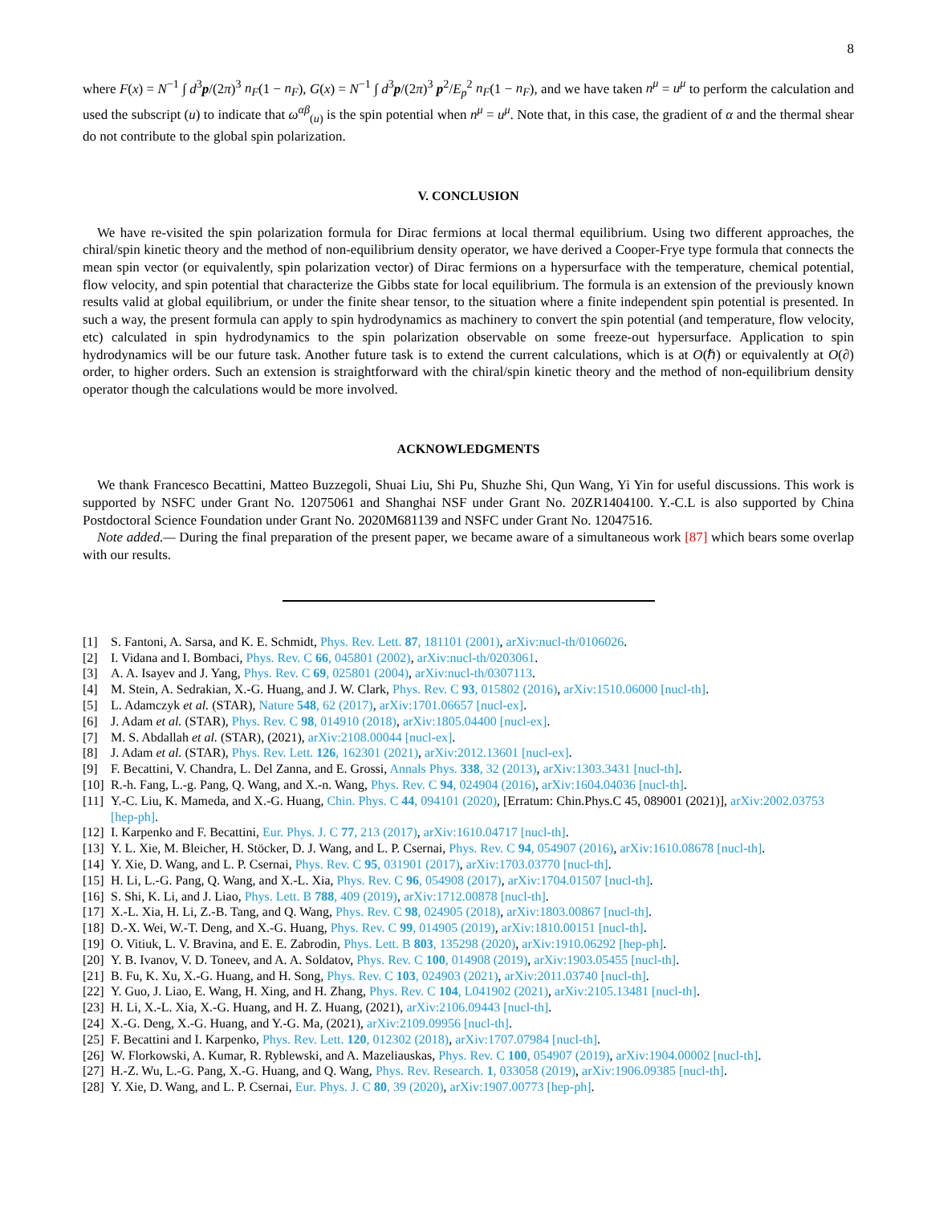8
where F(x) = N<sup>−1</sup> ∫ d<sup>3</sup>p/(2π)<sup>3</sup> n<sub>F</sub>(1 − n<sub>F</sub>), G(x) = N<sup>−1</sup> ∫ d<sup>3</sup>p/(2π)<sup>3</sup> p<sup>2</sup>/E<sub>p</sub><sup>2</sup> n<sub>F</sub>(1 − n<sub>F</sub>), and we have taken n<sup>μ</sup> = u<sup>μ</sup> to perform the calculation and used the subscript (u) to indicate that ω<sup>αβ</sup><sub>(u)</sub> is the spin potential when n<sup>μ</sup> = u<sup>μ</sup>. Note that, in this case, the gradient of α and the thermal shear do not contribute to the global spin polarization.
V. CONCLUSION
We have re-visited the spin polarization formula for Dirac fermions at local thermal equilibrium. Using two different approaches, the chiral/spin kinetic theory and the method of non-equilibrium density operator, we have derived a Cooper-Frye type formula that connects the mean spin vector (or equivalently, spin polarization vector) of Dirac fermions on a hypersurface with the temperature, chemical potential, flow velocity, and spin potential that characterize the Gibbs state for local equilibrium. The formula is an extension of the previously known results valid at global equilibrium, or under the finite shear tensor, to the situation where a finite independent spin potential is presented. In such a way, the present formula can apply to spin hydrodynamics as machinery to convert the spin potential (and temperature, flow velocity, etc) calculated in spin hydrodynamics to the spin polarization observable on some freeze-out hypersurface. Application to spin hydrodynamics will be our future task. Another future task is to extend the current calculations, which is at O(ℏ) or equivalently at O(∂) order, to higher orders. Such an extension is straightforward with the chiral/spin kinetic theory and the method of non-equilibrium density operator though the calculations would be more involved.
ACKNOWLEDGMENTS
We thank Francesco Becattini, Matteo Buzzegoli, Shuai Liu, Shi Pu, Shuzhe Shi, Qun Wang, Yi Yin for useful discussions. This work is supported by NSFC under Grant No. 12075061 and Shanghai NSF under Grant No. 20ZR1404100. Y.-C.L is also supported by China Postdoctoral Science Foundation under Grant No. 2020M681139 and NSFC under Grant No. 12047516.
Note added.— During the final preparation of the present paper, we became aware of a simultaneous work [87] which bears some overlap with our results.
[1] S. Fantoni, A. Sarsa, and K. E. Schmidt, Phys. Rev. Lett. 87, 181101 (2001), arXiv:nucl-th/0106026.
[2] I. Vidana and I. Bombaci, Phys. Rev. C 66, 045801 (2002), arXiv:nucl-th/0203061.
[3] A. A. Isayev and J. Yang, Phys. Rev. C 69, 025801 (2004), arXiv:nucl-th/0307113.
[4] M. Stein, A. Sedrakian, X.-G. Huang, and J. W. Clark, Phys. Rev. C 93, 015802 (2016), arXiv:1510.06000 [nucl-th].
[5] L. Adamczyk et al. (STAR), Nature 548, 62 (2017), arXiv:1701.06657 [nucl-ex].
[6] J. Adam et al. (STAR), Phys. Rev. C 98, 014910 (2018), arXiv:1805.04400 [nucl-ex].
[7] M. S. Abdallah et al. (STAR), (2021), arXiv:2108.00044 [nucl-ex].
[8] J. Adam et al. (STAR), Phys. Rev. Lett. 126, 162301 (2021), arXiv:2012.13601 [nucl-ex].
[9] F. Becattini, V. Chandra, L. Del Zanna, and E. Grossi, Annals Phys. 338, 32 (2013), arXiv:1303.3431 [nucl-th].
[10] R.-h. Fang, L.-g. Pang, Q. Wang, and X.-n. Wang, Phys. Rev. C 94, 024904 (2016), arXiv:1604.04036 [nucl-th].
[11] Y.-C. Liu, K. Mameda, and X.-G. Huang, Chin. Phys. C 44, 094101 (2020), [Erratum: Chin.Phys.C 45, 089001 (2021)], arXiv:2002.03753 [hep-ph].
[12] I. Karpenko and F. Becattini, Eur. Phys. J. C 77, 213 (2017), arXiv:1610.04717 [nucl-th].
[13] Y. L. Xie, M. Bleicher, H. Stöcker, D. J. Wang, and L. P. Csernai, Phys. Rev. C 94, 054907 (2016), arXiv:1610.08678 [nucl-th].
[14] Y. Xie, D. Wang, and L. P. Csernai, Phys. Rev. C 95, 031901 (2017), arXiv:1703.03770 [nucl-th].
[15] H. Li, L.-G. Pang, Q. Wang, and X.-L. Xia, Phys. Rev. C 96, 054908 (2017), arXiv:1704.01507 [nucl-th].
[16] S. Shi, K. Li, and J. Liao, Phys. Lett. B 788, 409 (2019), arXiv:1712.00878 [nucl-th].
[17] X.-L. Xia, H. Li, Z.-B. Tang, and Q. Wang, Phys. Rev. C 98, 024905 (2018), arXiv:1803.00867 [nucl-th].
[18] D.-X. Wei, W.-T. Deng, and X.-G. Huang, Phys. Rev. C 99, 014905 (2019), arXiv:1810.00151 [nucl-th].
[19] O. Vitiuk, L. V. Bravina, and E. E. Zabrodin, Phys. Lett. B 803, 135298 (2020), arXiv:1910.06292 [hep-ph].
[20] Y. B. Ivanov, V. D. Toneev, and A. A. Soldatov, Phys. Rev. C 100, 014908 (2019), arXiv:1903.05455 [nucl-th].
[21] B. Fu, K. Xu, X.-G. Huang, and H. Song, Phys. Rev. C 103, 024903 (2021), arXiv:2011.03740 [nucl-th].
[22] Y. Guo, J. Liao, E. Wang, H. Xing, and H. Zhang, Phys. Rev. C 104, L041902 (2021), arXiv:2105.13481 [nucl-th].
[23] H. Li, X.-L. Xia, X.-G. Huang, and H. Z. Huang, (2021), arXiv:2106.09443 [nucl-th].
[24] X.-G. Deng, X.-G. Huang, and Y.-G. Ma, (2021), arXiv:2109.09956 [nucl-th].
[25] F. Becattini and I. Karpenko, Phys. Rev. Lett. 120, 012302 (2018), arXiv:1707.07984 [nucl-th].
[26] W. Florkowski, A. Kumar, R. Ryblewski, and A. Mazeliauskas, Phys. Rev. C 100, 054907 (2019), arXiv:1904.00002 [nucl-th].
[27] H.-Z. Wu, L.-G. Pang, X.-G. Huang, and Q. Wang, Phys. Rev. Research. 1, 033058 (2019), arXiv:1906.09385 [nucl-th].
[28] Y. Xie, D. Wang, and L. P. Csernai, Eur. Phys. J. C 80, 39 (2020), arXiv:1907.00773 [hep-ph].